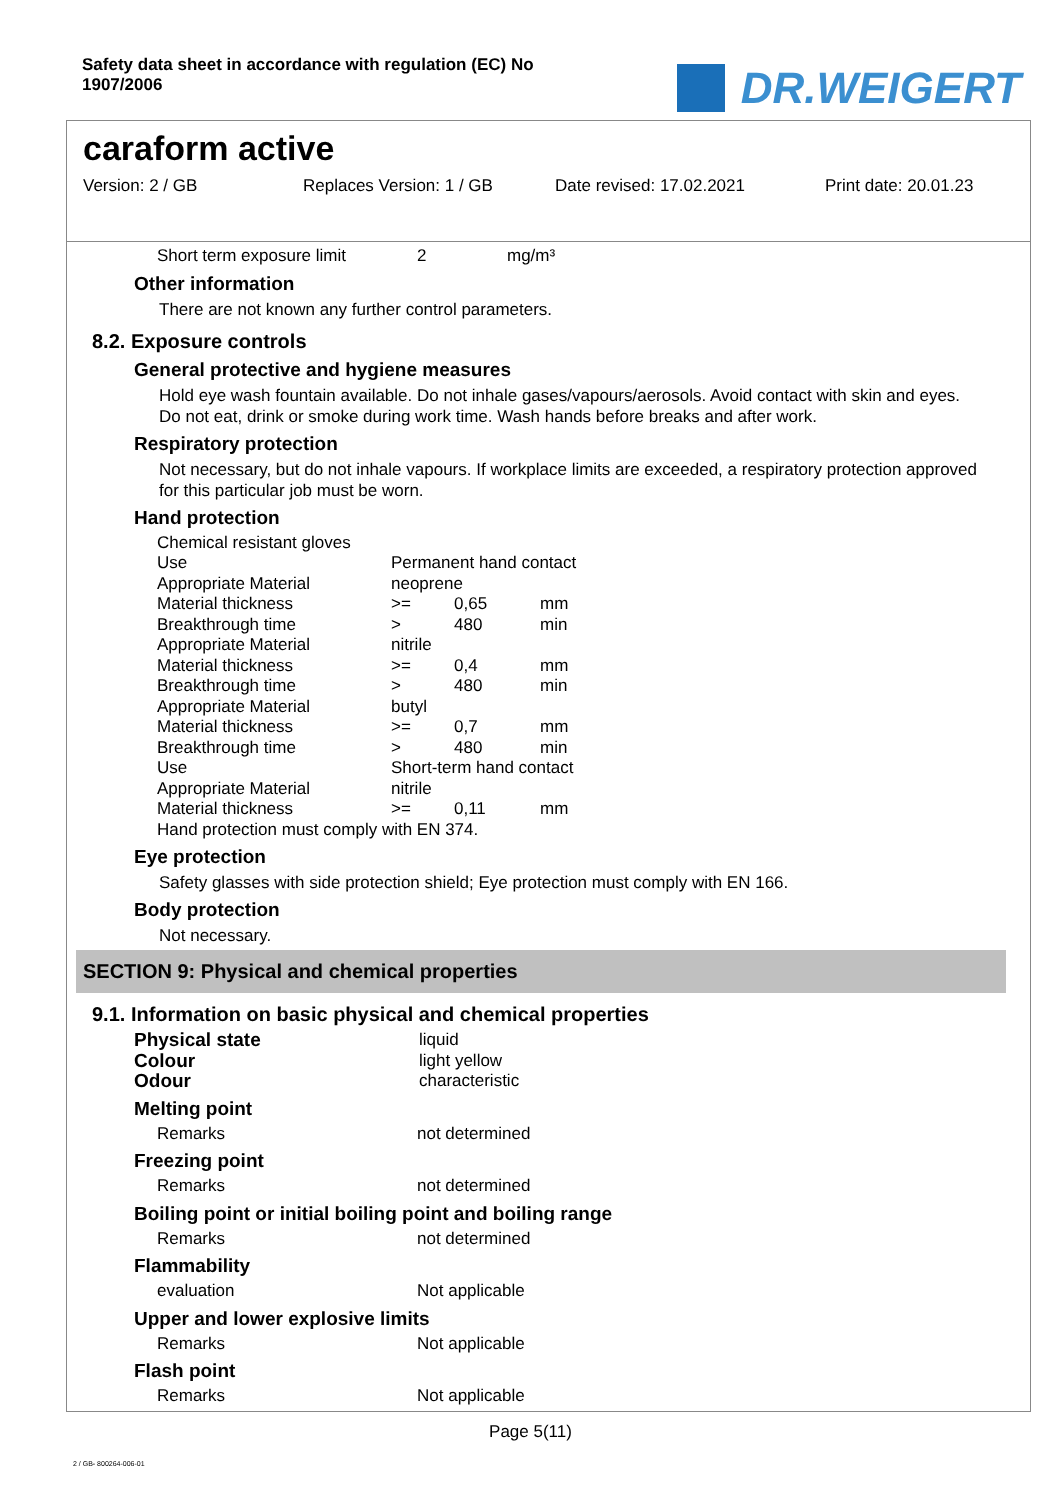Safety data sheet in accordance with regulation (EC) No 1907/2006
DR.WEIGERT
caraform active
Version: 2 / GB Replaces Version: 1 / GB Date revised: 17.02.2021 Print date: 20.01.23
| Short term exposure limit | 2 | mg/m³ |
Other information
There are not known any further control parameters.
8.2. Exposure controls
General protective and hygiene measures
Hold eye wash fountain available. Do not inhale gases/vapours/aerosols. Avoid contact with skin and eyes. Do not eat, drink or smoke during work time. Wash hands before breaks and after work.
Respiratory protection
Not necessary, but do not inhale vapours. If workplace limits are exceeded, a respiratory protection approved for this particular job must be worn.
Hand protection
| Chemical resistant gloves | | | |
| Use | Permanent hand contact | | |
| Appropriate Material | neoprene | | |
| Material thickness | >= | 0,65 | mm |
| Breakthrough time | > | 480 | min |
| Appropriate Material | nitrile | | |
| Material thickness | >= | 0,4 | mm |
| Breakthrough time | > | 480 | min |
| Appropriate Material | butyl | | |
| Material thickness | >= | 0,7 | mm |
| Breakthrough time | > | 480 | min |
| Use | Short-term hand contact | | |
| Appropriate Material | nitrile | | |
| Material thickness | >= | 0,11 | mm |
| Hand protection must comply with EN 374. | | | |
Eye protection
Safety glasses with side protection shield; Eye protection must comply with EN 166.
Body protection
Not necessary.
SECTION 9: Physical and chemical properties
9.1. Information on basic physical and chemical properties
| Physical state | liquid |
| Colour | light yellow |
| Odour | characteristic |
Melting point
| Remarks | not determined |
Freezing point
| Remarks | not determined |
Boiling point or initial boiling point and boiling range
| Remarks | not determined |
Flammability
| evaluation | Not applicable |
Upper and lower explosive limits
| Remarks | Not applicable |
Flash point
| Remarks | Not applicable |
Page 5(11)
2 / GB- 800264-006-01